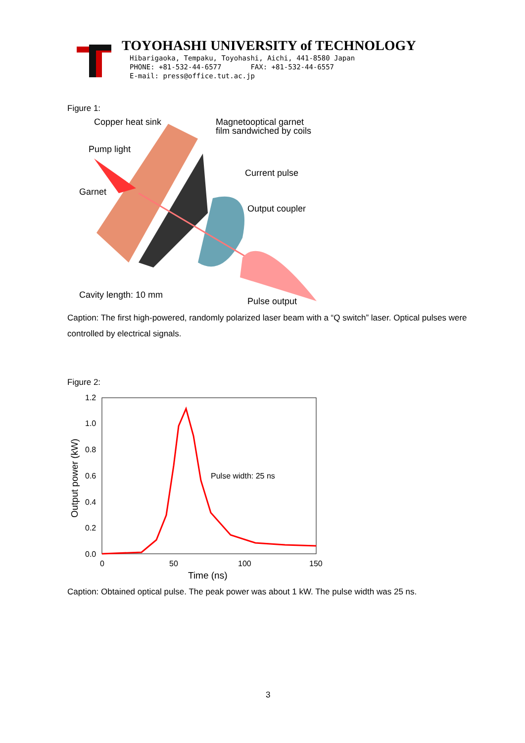TOYOHASHI UNIVERSITY of TECHNOLOGY
Hibarigaoka, Tempaku, Toyohashi, Aichi, 441-8580 Japan
PHONE: +81-532-44-6577 FAX: +81-532-44-6557
E-mail: press@office.tut.ac.jp
Figure 1:
Copper heat sink
Magnetooptical garnet
film sandwiched by coils
Pump light
Current pulse
Garnet
Output coupler
Cavity length: 10 mm
Pulse output
Caption: The first high-powered, randomly polarized laser beam with a “Q switch” laser. Optical pulses were controlled by electrical signals.
Figure 2:
1.2
1.0
0.8
0.6
0.4
0.2
0.0
0
50
100
150
Pulse width: 25 ns
Time (ns)
Output power (kW)
Caption: Obtained optical pulse. The peak power was about 1 kW. The pulse width was 25 ns.
3